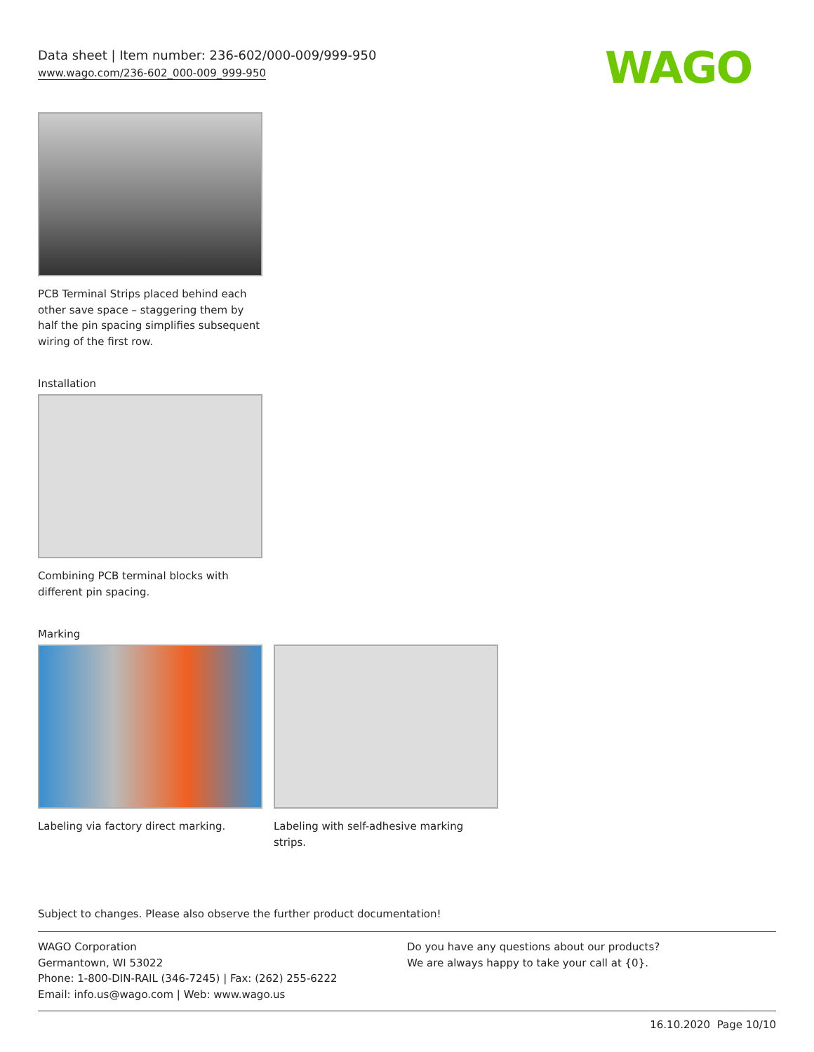Data sheet | Item number: 236-602/000-009/999-950
www.wago.com/236-602_000-009_999-950
WAGO
PCB Terminal Strips placed behind each other save space – staggering them by half the pin spacing simplifies subsequent wiring of the first row.
Installation
Combining PCB terminal blocks with different pin spacing.
Marking
Labeling via factory direct marking.
Labeling with self-adhesive marking strips.
Subject to changes. Please also observe the further product documentation!
WAGO Corporation
Germantown, WI 53022
Phone: 1-800-DIN-RAIL (346-7245) | Fax: (262) 255-6222
Email: info.us@wago.com | Web: www.wago.us
Do you have any questions about our products?
We are always happy to take your call at {0}.
16.10.2020 Page 10/10